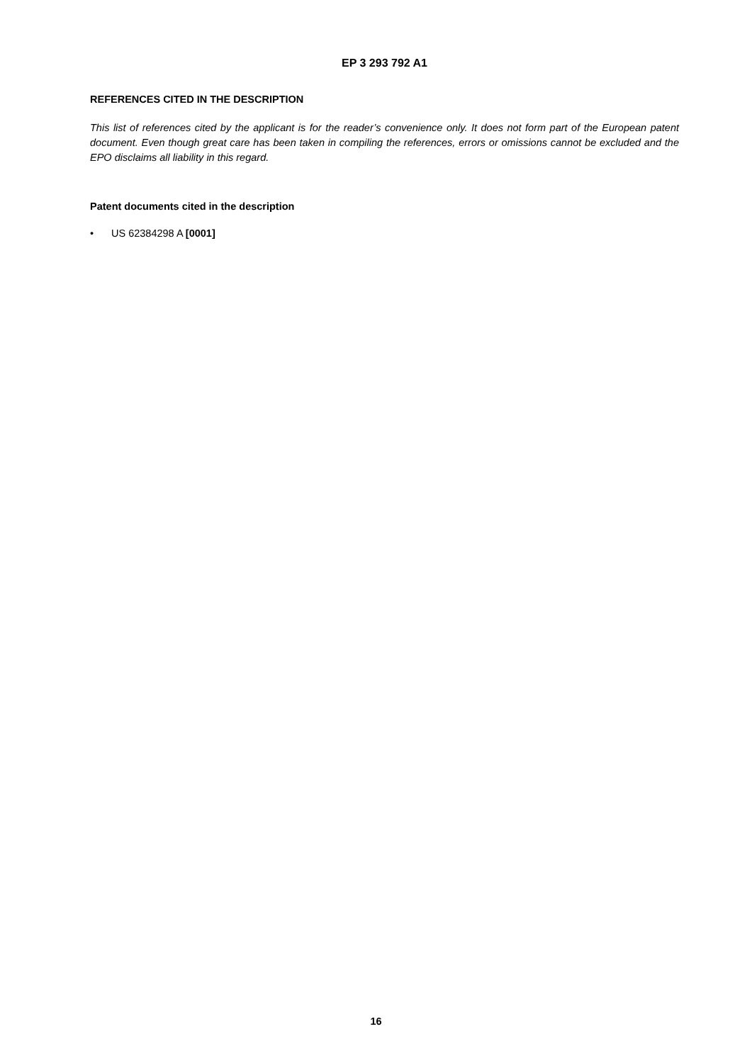EP 3 293 792 A1
REFERENCES CITED IN THE DESCRIPTION
This list of references cited by the applicant is for the reader’s convenience only. It does not form part of the European patent document. Even though great care has been taken in compiling the references, errors or omissions cannot be excluded and the EPO disclaims all liability in this regard.
Patent documents cited in the description
• US 62384298 A [0001]
16